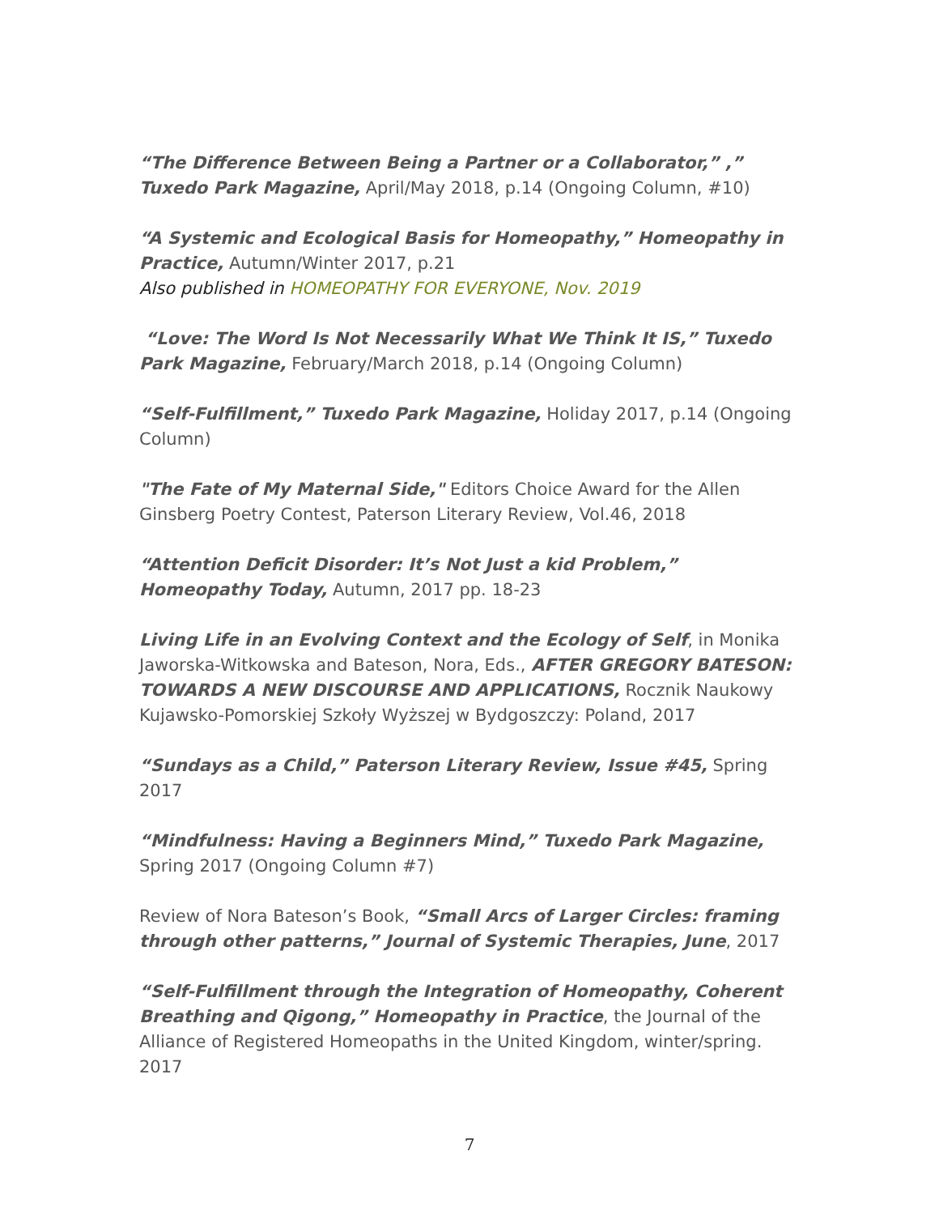“The Difference Between Being a Partner or a Collaborator,” ,” Tuxedo Park Magazine, April/May 2018, p.14 (Ongoing Column, #10)
“A Systemic and Ecological Basis for Homeopathy,” Homeopathy in Practice, Autumn/Winter 2017, p.21
Also published in HOMEOPATHY FOR EVERYONE, Nov. 2019
“Love: The Word Is Not Necessarily What We Think It IS,” Tuxedo Park Magazine, February/March 2018, p.14 (Ongoing Column)
“Self-Fulfillment,” Tuxedo Park Magazine, Holiday 2017, p.14 (Ongoing Column)
"The Fate of My Maternal Side," Editors Choice Award for the Allen Ginsberg Poetry Contest, Paterson Literary Review, Vol.46, 2018
“Attention Deficit Disorder: It’s Not Just a kid Problem,” Homeopathy Today, Autumn, 2017 pp. 18-23
Living Life in an Evolving Context and the Ecology of Self, in Monika Jaworska-Witkowska and Bateson, Nora, Eds., AFTER GREGORY BATESON: TOWARDS A NEW DISCOURSE AND APPLICATIONS, Rocznik Naukowy Kujawsko-Pomorskiej Szkoły Wyższej w Bydgoszczy: Poland, 2017
“Sundays as a Child,” Paterson Literary Review, Issue #45, Spring 2017
“Mindfulness: Having a Beginners Mind,” Tuxedo Park Magazine, Spring 2017 (Ongoing Column #7)
Review of Nora Bateson’s Book, “Small Arcs of Larger Circles: framing through other patterns,” Journal of Systemic Therapies, June, 2017
“Self-Fulfillment through the Integration of Homeopathy, Coherent Breathing and Qigong,” Homeopathy in Practice, the Journal of the Alliance of Registered Homeopaths in the United Kingdom, winter/spring. 2017
7